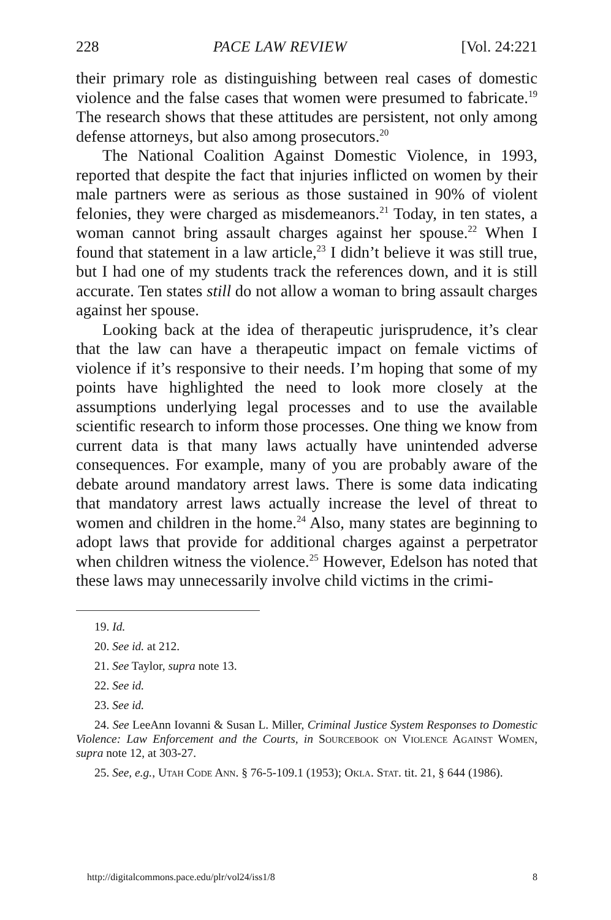228 PACE LAW REVIEW [Vol. 24:221
their primary role as distinguishing between real cases of domestic violence and the false cases that women were presumed to fabricate.<sup>19</sup> The research shows that these attitudes are persistent, not only among defense attorneys, but also among prosecutors.<sup>20</sup>
The National Coalition Against Domestic Violence, in 1993, reported that despite the fact that injuries inflicted on women by their male partners were as serious as those sustained in 90% of violent felonies, they were charged as misdemeanors.<sup>21</sup> Today, in ten states, a woman cannot bring assault charges against her spouse.<sup>22</sup> When I found that statement in a law article,<sup>23</sup> I didn’t believe it was still true, but I had one of my students track the references down, and it is still accurate. Ten states still do not allow a woman to bring assault charges against her spouse.
Looking back at the idea of therapeutic jurisprudence, it’s clear that the law can have a therapeutic impact on female victims of violence if it’s responsive to their needs. I’m hoping that some of my points have highlighted the need to look more closely at the assumptions underlying legal processes and to use the available scientific research to inform those processes. One thing we know from current data is that many laws actually have unintended adverse consequences. For example, many of you are probably aware of the debate around mandatory arrest laws. There is some data indicating that mandatory arrest laws actually increase the level of threat to women and children in the home.<sup>24</sup> Also, many states are beginning to adopt laws that provide for additional charges against a perpetrator when children witness the violence.<sup>25</sup> However, Edelson has noted that these laws may unnecessarily involve child victims in the crimi-
19. Id.
20. See id. at 212.
21. See Taylor, supra note 13.
22. See id.
23. See id.
24. See LeeAnn Iovanni & Susan L. Miller, Criminal Justice System Responses to Domestic Violence: Law Enforcement and the Courts, in Sourcebook on Violence Against Women, supra note 12, at 303-27.
25. See, e.g., Utah Code Ann. § 76-5-109.1 (1953); Okla. Stat. tit. 21, § 644 (1986).
http://digitalcommons.pace.edu/plr/vol24/iss1/8 8